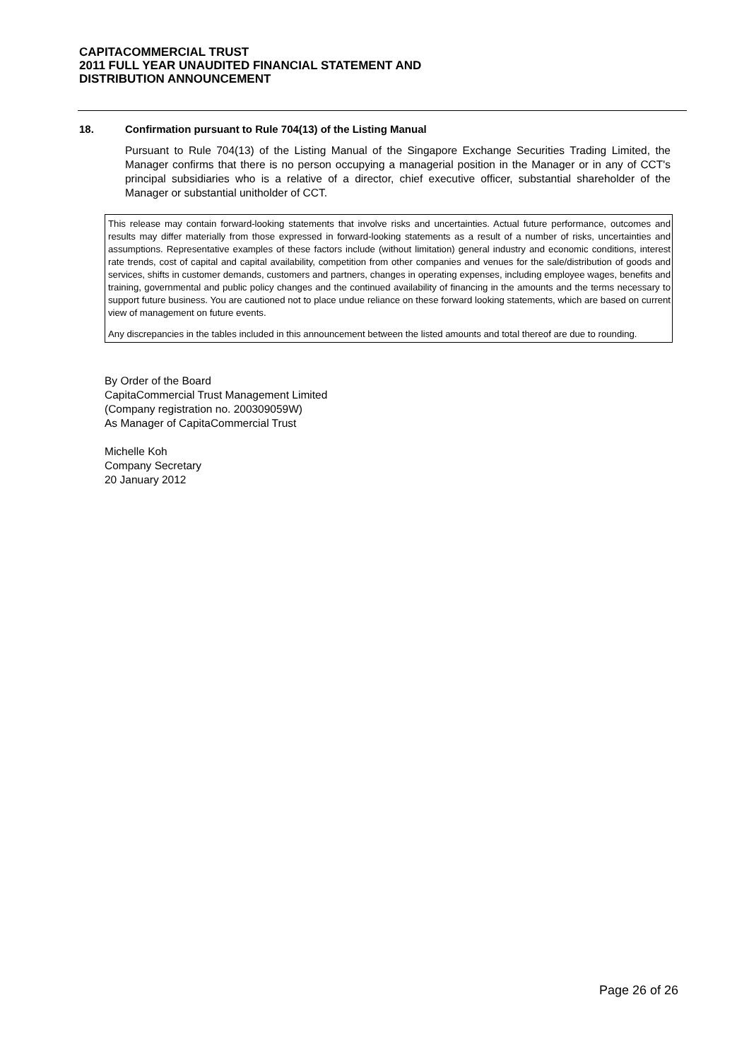CAPITACOMMERCIAL TRUST
2011 FULL YEAR UNAUDITED FINANCIAL STATEMENT AND
DISTRIBUTION ANNOUNCEMENT
18. Confirmation pursuant to Rule 704(13) of the Listing Manual
Pursuant to Rule 704(13) of the Listing Manual of the Singapore Exchange Securities Trading Limited, the Manager confirms that there is no person occupying a managerial position in the Manager or in any of CCT's principal subsidiaries who is a relative of a director, chief executive officer, substantial shareholder of the Manager or substantial unitholder of CCT.
This release may contain forward-looking statements that involve risks and uncertainties. Actual future performance, outcomes and results may differ materially from those expressed in forward-looking statements as a result of a number of risks, uncertainties and assumptions. Representative examples of these factors include (without limitation) general industry and economic conditions, interest rate trends, cost of capital and capital availability, competition from other companies and venues for the sale/distribution of goods and services, shifts in customer demands, customers and partners, changes in operating expenses, including employee wages, benefits and training, governmental and public policy changes and the continued availability of financing in the amounts and the terms necessary to support future business. You are cautioned not to place undue reliance on these forward looking statements, which are based on current view of management on future events.
Any discrepancies in the tables included in this announcement between the listed amounts and total thereof are due to rounding.
By Order of the Board
CapitaCommercial Trust Management Limited
(Company registration no. 200309059W)
As Manager of CapitaCommercial Trust
Michelle Koh
Company Secretary
20 January 2012
Page 26 of 26